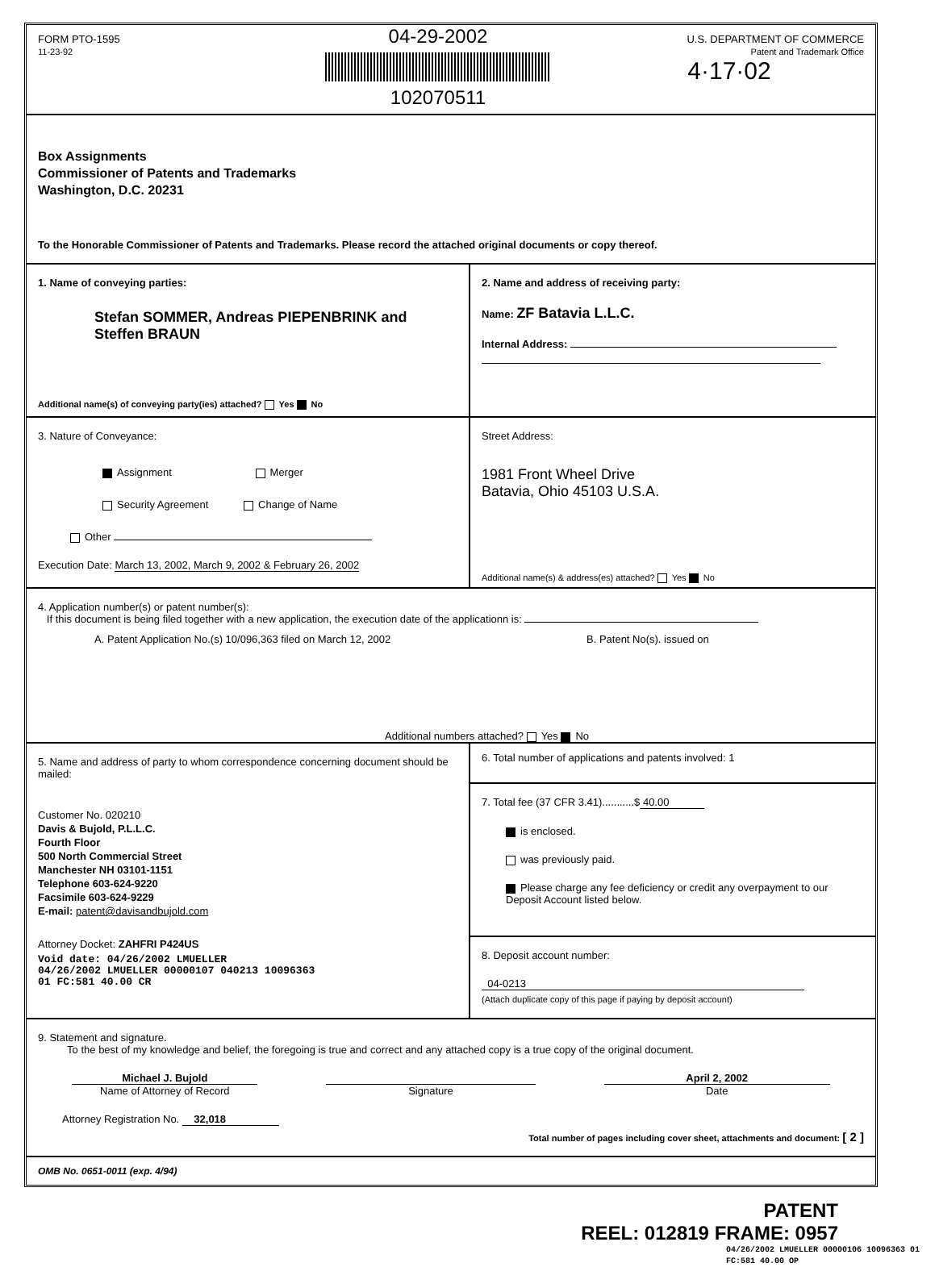FORM PTO-1595
11-23-92
04-29-2002
102070511
U.S. DEPARTMENT OF COMMERCE
Patent and Trademark Office
4·17·02
Box Assignments
Commissioner of Patents and Trademarks
Washington, D.C. 20231
To the Honorable Commissioner of Patents and Trademarks. Please record the attached original documents or copy thereof.
1. Name of conveying parties:
Stefan SOMMER, Andreas PIEPENBRINK and Steffen BRAUN
Additional name(s) of conveying party(ies) attached? Yes No
2. Name and address of receiving party:
Name: ZF Batavia L.L.C.
Internal Address:
3. Nature of Conveyance:
Assignment Merger
Security Agreement Change of Name
Other
Execution Date: March 13, 2002, March 9, 2002 & February 26, 2002
Street Address:
1981 Front Wheel Drive
Batavia, Ohio 45103 U.S.A.
Additional name(s) & address(es) attached? Yes No
4. Application number(s) or patent number(s):
If this document is being filed together with a new application, the execution date of the applicationn is:
A. Patent Application No.(s) 10/096,363 filed on March 12, 2002 B. Patent No(s). issued on
Additional numbers attached? Yes No
5. Name and address of party to whom correspondence concerning document should be mailed:
Customer No. 020210
Davis & Bujold, P.L.L.C.
Fourth Floor
500 North Commercial Street
Manchester NH 03101-1151
Telephone 603-624-9220
Facsimile 603-624-9229
E-mail: patent@davisandbujold.com
Attorney Docket: ZAHFRI P424US
Void date: 04/26/2002 LMUELLER
04/26/2002 LMUELLER 00000107 040213 10096363
01 FC:581 40.00 CR
6. Total number of applications and patents involved: 1
7. Total fee (37 CFR 3.41)...........$ 40.00
is enclosed.
was previously paid.
Please charge any fee deficiency or credit any overpayment to our Deposit Account listed below.
8. Deposit account number:
04-0213
(Attach duplicate copy of this page if paying by deposit account)
9. Statement and signature.
To the best of my knowledge and belief, the foregoing is true and correct and any attached copy is a true copy of the original document.
Michael J. Bujold
Name of Attorney of Record
Signature April 2, 2002
Date
Attorney Registration No. 32,018
Total number of pages including cover sheet, attachments and document: [ 2 ]
OMB No. 0651-0011 (exp. 4/94)
PATENT
REEL: 012819 FRAME: 0957
04/26/2002 LMUELLER 00000106 10096363 01 FC:581 40.00 OP